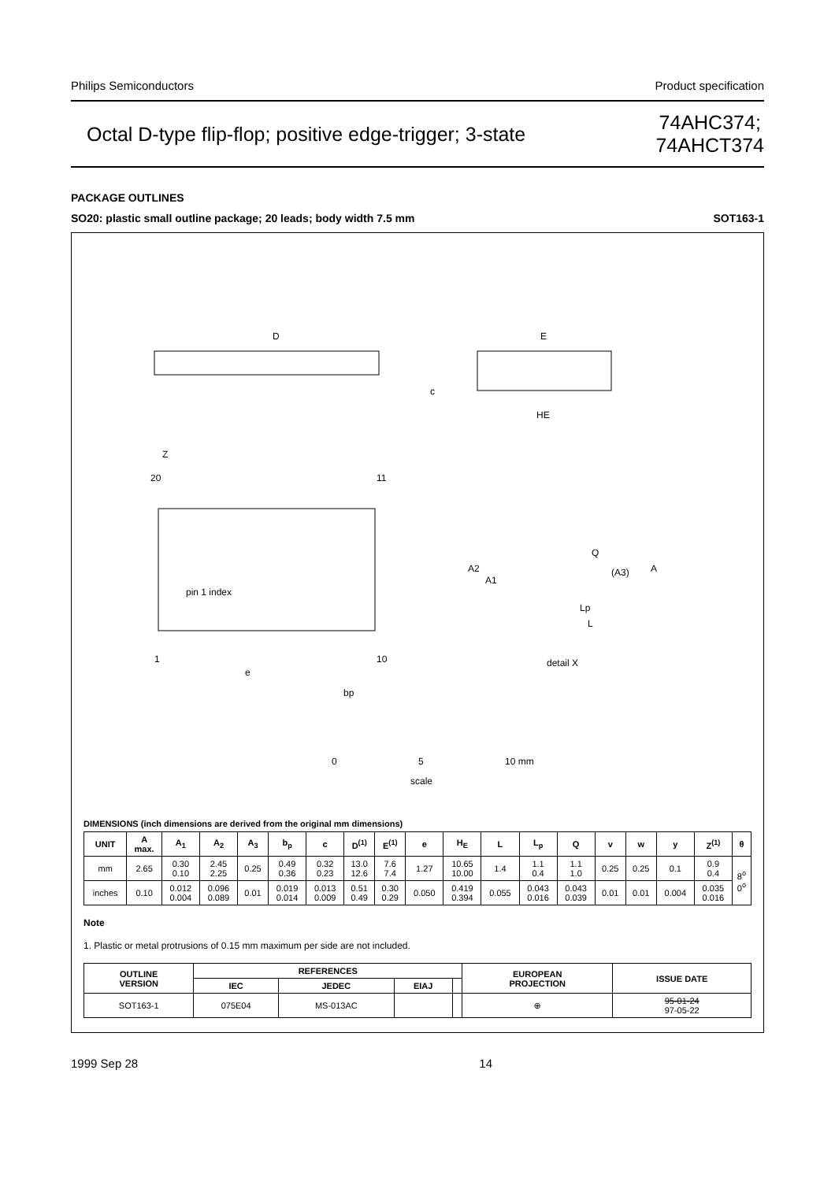Philips Semiconductors Product specification
Octal D-type flip-flop; positive edge-trigger; 3-state
74AHC374;
74AHCT374
PACKAGE OUTLINES
SO20: plastic small outline package; 20 leads; body width 7.5 mm SOT163-1
D
E
HE
c
20
11
1
10
pin 1 index
e
bp
Z
detail X
Q
A2
A1
(A3)
A
L
Lp
0
5
10 mm
scale
DIMENSIONS (inch dimensions are derived from the original mm dimensions)
| UNIT | A max. | A<sub>1</sub> | A<sub>2</sub> | A<sub>3</sub> | b<sub>p</sub> | c | D<sup>(1)</sup> | E<sup>(1)</sup> | e | H<sub>E</sub> | L | L<sub>p</sub> | Q | v | w | y | Z<sup>(1)</sup> | θ |
| --- | --- | --- | --- | --- | --- | --- | --- | --- | --- | --- | --- | --- | --- | --- | --- | --- | --- | --- |
| mm | 2.65 | 0.30 0.10 | 2.45 2.25 | 0.25 | 0.49 0.36 | 0.32 0.23 | 13.0 12.6 | 7.6 7.4 | 1.27 | 10.65 10.00 | 1.4 | 1.1 0.4 | 1.1 1.0 | 0.25 | 0.25 | 0.1 | 0.9 0.4 | 8<sup>o</sup> 0<sup>o</sup> |
| inches | 0.10 | 0.012 0.004 | 0.096 0.089 | 0.01 | 0.019 0.014 | 0.013 0.009 | 0.51 0.49 | 0.30 0.29 | 0.050 | 0.419 0.394 | 0.055 | 0.043 0.016 | 0.043 0.039 | 0.01 | 0.01 | 0.004 | 0.035 0.016 | |
Note
1. Plastic or metal protrusions of 0.15 mm maximum per side are not included.
| OUTLINE VERSION | REFERENCES | | | | EUROPEAN PROJECTION | ISSUE DATE |
| --- | --- | --- | --- | --- | --- | --- |
| | IEC | JEDEC | EIAJ | | | |
| SOT163-1 | 075E04 | MS-013AC | | | ⊕ | 95-01-24 97-05-22 |
1999 Sep 28 14